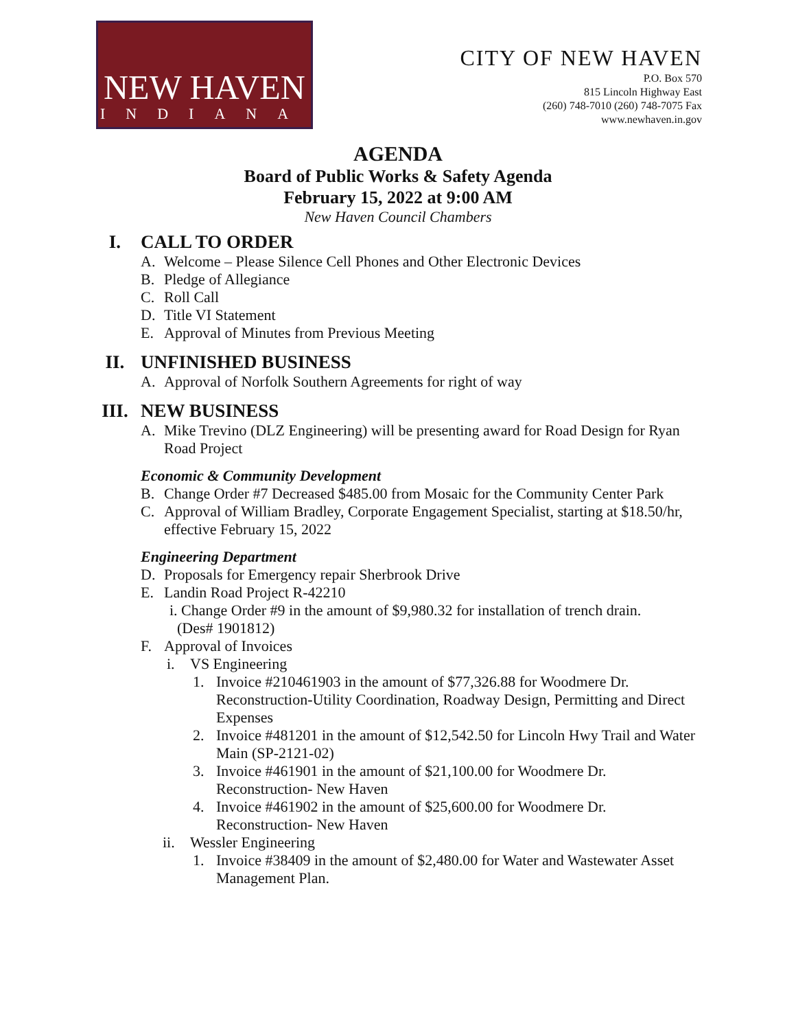NEW HAVEN
INDIANA
CITY OF NEW HAVEN
P.O. Box 570
815 Lincoln Highway East
(260) 748-7010 (260) 748-7075 Fax
www.newhaven.in.gov
AGENDA
Board of Public Works & Safety Agenda
February 15, 2022 at 9:00 AM
New Haven Council Chambers
I. CALL TO ORDER
A. Welcome – Please Silence Cell Phones and Other Electronic Devices
B. Pledge of Allegiance
C. Roll Call
D. Title VI Statement
E. Approval of Minutes from Previous Meeting
II. UNFINISHED BUSINESS
A. Approval of Norfolk Southern Agreements for right of way
III. NEW BUSINESS
A. Mike Trevino (DLZ Engineering) will be presenting award for Road Design for Ryan Road Project
Economic & Community Development
B. Change Order #7 Decreased $485.00 from Mosaic for the Community Center Park
C. Approval of William Bradley, Corporate Engagement Specialist, starting at $18.50/hr, effective February 15, 2022
Engineering Department
D. Proposals for Emergency repair Sherbrook Drive
E. Landin Road Project R-42210
i. Change Order #9 in the amount of $9,980.32 for installation of trench drain.
(Des# 1901812)
F. Approval of Invoices
i. VS Engineering
1. Invoice #210461903 in the amount of $77,326.88 for Woodmere Dr. Reconstruction-Utility Coordination, Roadway Design, Permitting and Direct Expenses
2. Invoice #481201 in the amount of $12,542.50 for Lincoln Hwy Trail and Water Main (SP-2121-02)
3. Invoice #461901 in the amount of $21,100.00 for Woodmere Dr. Reconstruction- New Haven
4. Invoice #461902 in the amount of $25,600.00 for Woodmere Dr. Reconstruction- New Haven
ii. Wessler Engineering
1. Invoice #38409 in the amount of $2,480.00 for Water and Wastewater Asset Management Plan.